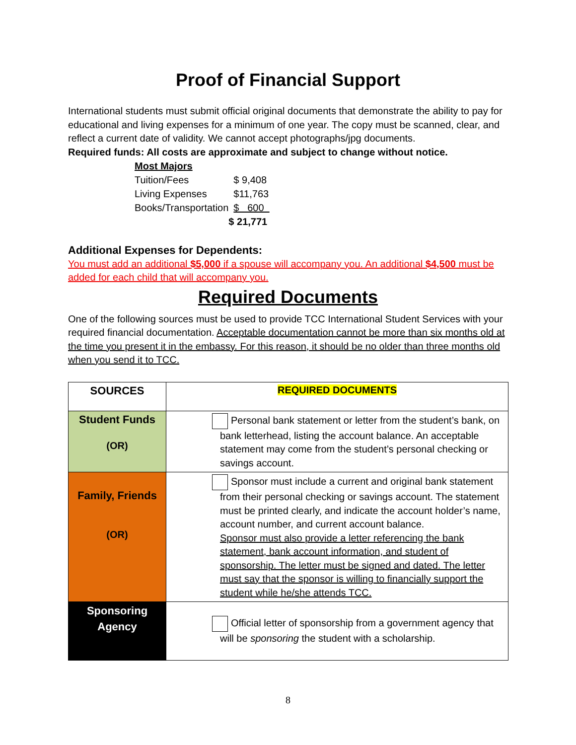Proof of Financial Support
International students must submit official original documents that demonstrate the ability to pay for educational and living expenses for a minimum of one year. The copy must be scanned, clear, and reflect a current date of validity. We cannot accept photographs/jpg documents.
Required funds: All costs are approximate and subject to change without notice.
| Most Majors | |
| Tuition/Fees | $ 9,408 |
| Living Expenses | $11,763 |
| Books/Transportation | $ 600 |
| | $ 21,771 |
Additional Expenses for Dependents:
You must add an additional $5,000 if a spouse will accompany you. An additional $4,500 must be added for each child that will accompany you.
Required Documents
One of the following sources must be used to provide TCC International Student Services with your required financial documentation. Acceptable documentation cannot be more than six months old at the time you present it in the embassy. For this reason, it should be no older than three months old when you send it to TCC.
| SOURCES | REQUIRED DOCUMENTS |
| --- | --- |
| Student Funds (OR) | Personal bank statement or letter from the student’s bank, on bank letterhead, listing the account balance. An acceptable statement may come from the student’s personal checking or savings account. |
| Family, Friends (OR) | Sponsor must include a current and original bank statement from their personal checking or savings account. The statement must be printed clearly, and indicate the account holder’s name, account number, and current account balance. Sponsor must also provide a letter referencing the bank statement, bank account information, and student of sponsorship. The letter must be signed and dated. The letter must say that the sponsor is willing to financially support the student while he/she attends TCC. |
| Sponsoring Agency | Official letter of sponsorship from a government agency that will be sponsoring the student with a scholarship. |
8